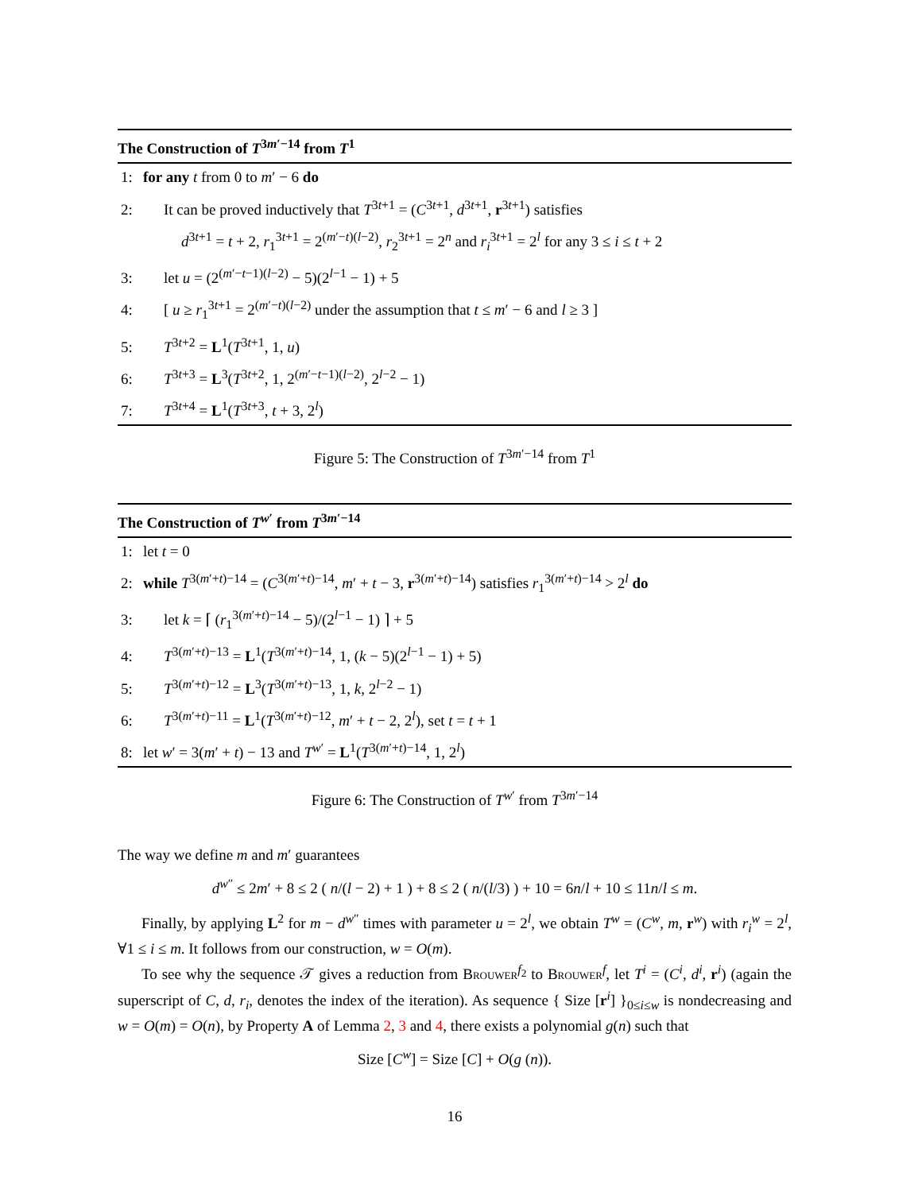The Construction of T<sup>3m′−14</sup> from T<sup>1</sup>
1: for any t from 0 to m′ − 6 do
2: It can be proved inductively that T<sup>3t+1</sup> = (C<sup>3t+1</sup>, d<sup>3t+1</sup>, r<sup>3t+1</sup>) satisfies
d<sup>3t+1</sup> = t + 2, r<sub>1</sub><sup>3t+1</sup> = 2<sup>(m′−t)(l−2)</sup>, r<sub>2</sub><sup>3t+1</sup> = 2<sup>n</sup> and r<sub>i</sub><sup>3t+1</sup> = 2<sup>l</sup> for any 3 ≤ i ≤ t + 2
3: let u = (2<sup>(m′−t−1)(l−2)</sup> − 5)(2<sup>l−1</sup> − 1) + 5
4: [ u ≥ r<sub>1</sub><sup>3t+1</sup> = 2<sup>(m′−t)(l−2)</sup> under the assumption that t ≤ m′ − 6 and l ≥ 3 ]
5: T<sup>3t+2</sup> = L<sup>1</sup>(T<sup>3t+1</sup>, 1, u)
6: T<sup>3t+3</sup> = L<sup>3</sup>(T<sup>3t+2</sup>, 1, 2<sup>(m′−t−1)(l−2)</sup>, 2<sup>l−2</sup> − 1)
7: T<sup>3t+4</sup> = L<sup>1</sup>(T<sup>3t+3</sup>, t + 3, 2<sup>l</sup>)
Figure 5: The Construction of T<sup>3m′−14</sup> from T<sup>1</sup>
The Construction of T<sup>w′</sup> from T<sup>3m′−14</sup>
1: let t = 0
2: while T<sup>3(m′+t)−14</sup> = (C<sup>3(m′+t)−14</sup>, m′ + t − 3, r<sup>3(m′+t)−14</sup>) satisfies r<sub>1</sub><sup>3(m′+t)−14</sup> > 2<sup>l</sup> do
3: let k = ⌈ (r<sub>1</sub><sup>3(m′+t)−14</sup> − 5)/(2<sup>l−1</sup> − 1) ⌉ + 5
4: T<sup>3(m′+t)−13</sup> = L<sup>1</sup>(T<sup>3(m′+t)−14</sup>, 1, (k − 5)(2<sup>l−1</sup> − 1) + 5)
5: T<sup>3(m′+t)−12</sup> = L<sup>3</sup>(T<sup>3(m′+t)−13</sup>, 1, k, 2<sup>l−2</sup> − 1)
6: T<sup>3(m′+t)−11</sup> = L<sup>1</sup>(T<sup>3(m′+t)−12</sup>, m′ + t − 2, 2<sup>l</sup>), set t = t + 1
8: let w′ = 3(m′ + t) − 13 and T<sup>w′</sup> = L<sup>1</sup>(T<sup>3(m′+t)−14</sup>, 1, 2<sup>l</sup>)
Figure 6: The Construction of T<sup>w′</sup> from T<sup>3m′−14</sup>
The way we define m and m′ guarantees
d<sup>w″</sup> ≤ 2m′ + 8 ≤ 2 ( n/(l − 2) + 1 ) + 8 ≤ 2 ( n/(l/3) ) + 10 = 6n/l + 10 ≤ 11n/l ≤ m.
Finally, by applying L<sup>2</sup> for m − d<sup>w″</sup> times with parameter u = 2<sup>l</sup>, we obtain T<sup>w</sup> = (C<sup>w</sup>, m, r<sup>w</sup>) with r<sub>i</sub><sup>w</sup> = 2<sup>l</sup>, ∀1 ≤ i ≤ m. It follows from our construction, w = O(m).
To see why the sequence 𝒯 gives a reduction from Brouwer<sup>f<sub>2</sub></sup> to Brouwer<sup>f</sup>, let T<sup>i</sup> = (C<sup>i</sup>, d<sup>i</sup>, r<sup>i</sup>) (again the superscript of C, d, r<sub>i</sub>, denotes the index of the iteration). As sequence { Size [r<sup>i</sup>] }<sub>0≤i≤w</sub> is nondecreasing and w = O(m) = O(n), by Property A of Lemma 2, 3 and 4, there exists a polynomial g(n) such that
Size [C<sup>w</sup>] = Size [C] + O(g (n)).
16